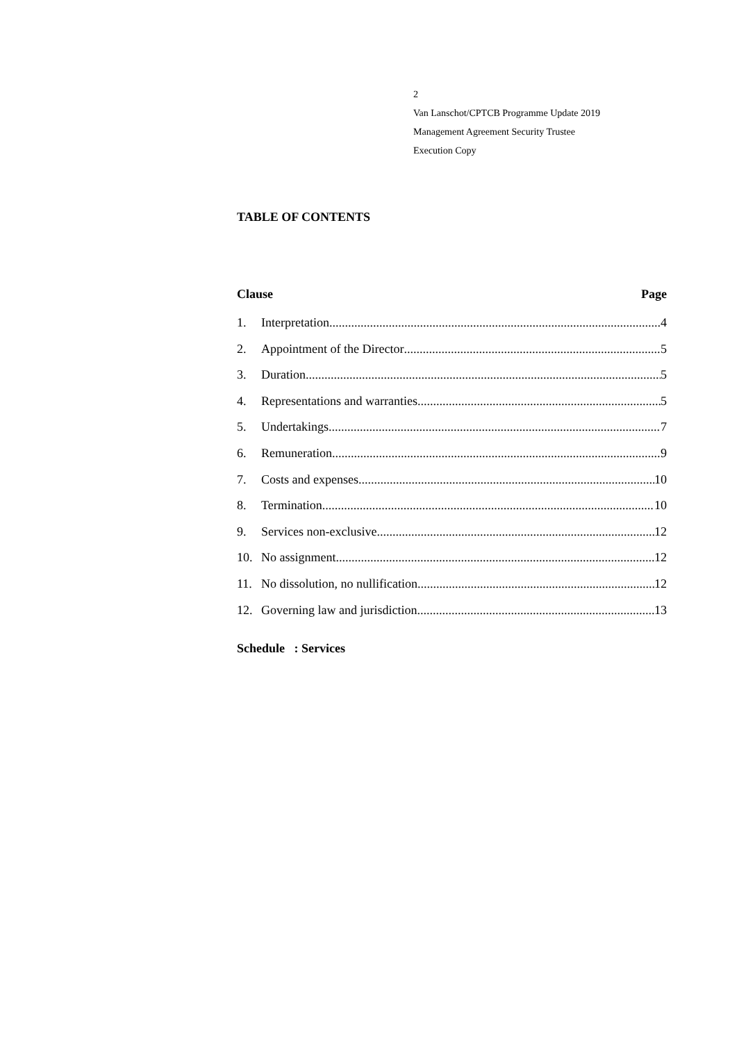2
Van Lanschot/CPTCB Programme Update 2019
Management Agreement Security Trustee
Execution Copy
TABLE OF CONTENTS
Clause Page
1. Interpretation 4
2. Appointment of the Director 5
3. Duration 5
4. Representations and warranties 5
5. Undertakings 7
6. Remuneration 9
7. Costs and expenses 10
8. Termination 10
9. Services non-exclusive 12
10. No assignment 12
11. No dissolution, no nullification 12
12. Governing law and jurisdiction 13
Schedule : Services